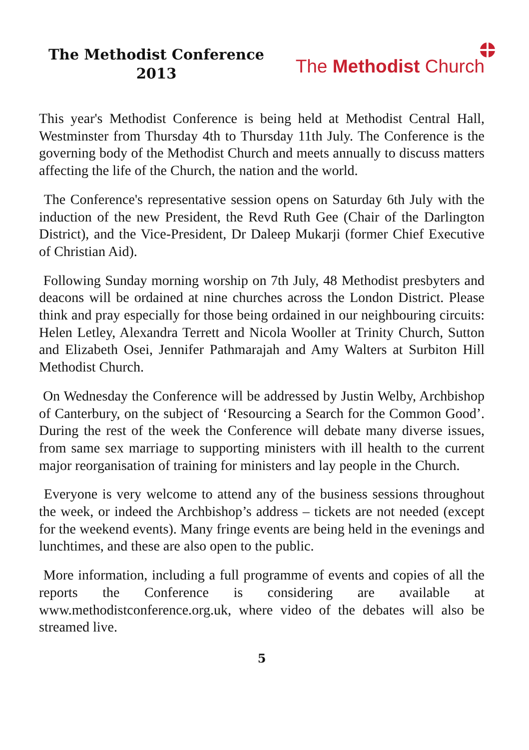The Methodist Conference
2013
The Methodist Church
This year's Methodist Conference is being held at Methodist Central Hall, Westminster from Thursday 4th to Thursday 11th July. The Conference is the governing body of the Methodist Church and meets annually to discuss matters affecting the life of the Church, the nation and the world.
The Conference's representative session opens on Saturday 6th July with the induction of the new President, the Revd Ruth Gee (Chair of the Darlington District), and the Vice-President, Dr Daleep Mukarji (former Chief Executive of Christian Aid).
Following Sunday morning worship on 7th July, 48 Methodist presbyters and deacons will be ordained at nine churches across the London District. Please think and pray especially for those being ordained in our neighbouring circuits: Helen Letley, Alexandra Terrett and Nicola Wooller at Trinity Church, Sutton and Elizabeth Osei, Jennifer Pathmarajah and Amy Walters at Surbiton Hill Methodist Church.
On Wednesday the Conference will be addressed by Justin Welby, Archbishop of Canterbury, on the subject of ‘Resourcing a Search for the Common Good’. During the rest of the week the Conference will debate many diverse issues, from same sex marriage to supporting ministers with ill health to the current major reorganisation of training for ministers and lay people in the Church.
Everyone is very welcome to attend any of the business sessions throughout the week, or indeed the Archbishop’s address – tickets are not needed (except for the weekend events). Many fringe events are being held in the evenings and lunchtimes, and these are also open to the public.
More information, including a full programme of events and copies of all the reports the Conference is considering are available at www.methodistconference.org.uk, where video of the debates will also be streamed live.
5